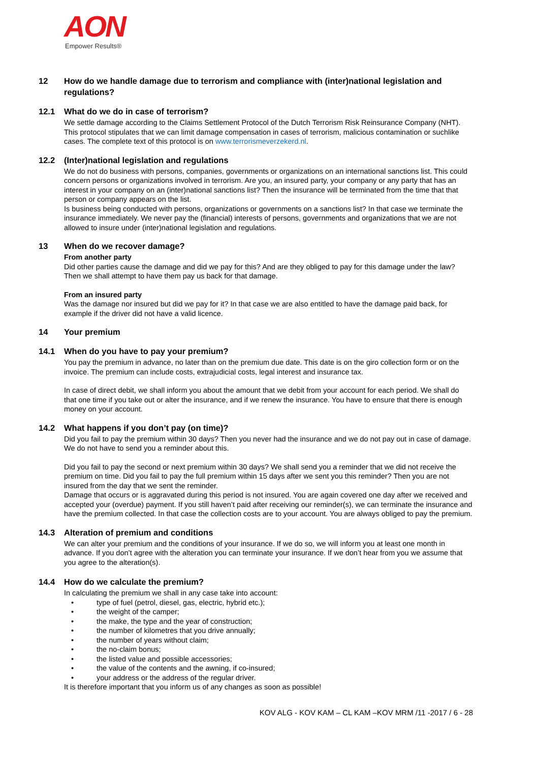AON
Empower Results®
12 How do we handle damage due to terrorism and compliance with (inter)national legislation and regulations?
12.1 What do we do in case of terrorism?
We settle damage according to the Claims Settlement Protocol of the Dutch Terrorism Risk Reinsurance Company (NHT). This protocol stipulates that we can limit damage compensation in cases of terrorism, malicious contamination or suchlike cases. The complete text of this protocol is on www.terrorismeverzekerd.nl.
12.2 (Inter)national legislation and regulations
We do not do business with persons, companies, governments or organizations on an international sanctions list. This could concern persons or organizations involved in terrorism. Are you, an insured party, your company or any party that has an interest in your company on an (inter)national sanctions list? Then the insurance will be terminated from the time that that person or company appears on the list.
Is business being conducted with persons, organizations or governments on a sanctions list? In that case we terminate the insurance immediately. We never pay the (financial) interests of persons, governments and organizations that we are not allowed to insure under (inter)national legislation and regulations.
13 When do we recover damage?
From another party
Did other parties cause the damage and did we pay for this? And are they obliged to pay for this damage under the law? Then we shall attempt to have them pay us back for that damage.
From an insured party
Was the damage nor insured but did we pay for it? In that case we are also entitled to have the damage paid back, for example if the driver did not have a valid licence.
14 Your premium
14.1 When do you have to pay your premium?
You pay the premium in advance, no later than on the premium due date. This date is on the giro collection form or on the invoice. The premium can include costs, extrajudicial costs, legal interest and insurance tax.
In case of direct debit, we shall inform you about the amount that we debit from your account for each period. We shall do that one time if you take out or alter the insurance, and if we renew the insurance. You have to ensure that there is enough money on your account.
14.2 What happens if you don’t pay (on time)?
Did you fail to pay the premium within 30 days? Then you never had the insurance and we do not pay out in case of damage. We do not have to send you a reminder about this.
Did you fail to pay the second or next premium within 30 days? We shall send you a reminder that we did not receive the premium on time. Did you fail to pay the full premium within 15 days after we sent you this reminder? Then you are not insured from the day that we sent the reminder.
Damage that occurs or is aggravated during this period is not insured. You are again covered one day after we received and accepted your (overdue) payment. If you still haven’t paid after receiving our reminder(s), we can terminate the insurance and have the premium collected. In that case the collection costs are to your account. You are always obliged to pay the premium.
14.3 Alteration of premium and conditions
We can alter your premium and the conditions of your insurance. If we do so, we will inform you at least one month in advance. If you don’t agree with the alteration you can terminate your insurance. If we don’t hear from you we assume that you agree to the alteration(s).
14.4 How do we calculate the premium?
In calculating the premium we shall in any case take into account:
• type of fuel (petrol, diesel, gas, electric, hybrid etc.);
• the weight of the camper;
• the make, the type and the year of construction;
• the number of kilometres that you drive annually;
• the number of years without claim;
• the no-claim bonus;
• the listed value and possible accessories;
• the value of the contents and the awning, if co-insured;
• your address or the address of the regular driver.
It is therefore important that you inform us of any changes as soon as possible!
KOV ALG - KOV KAM – CL KAM –KOV MRM /11 -2017 / 6 - 28